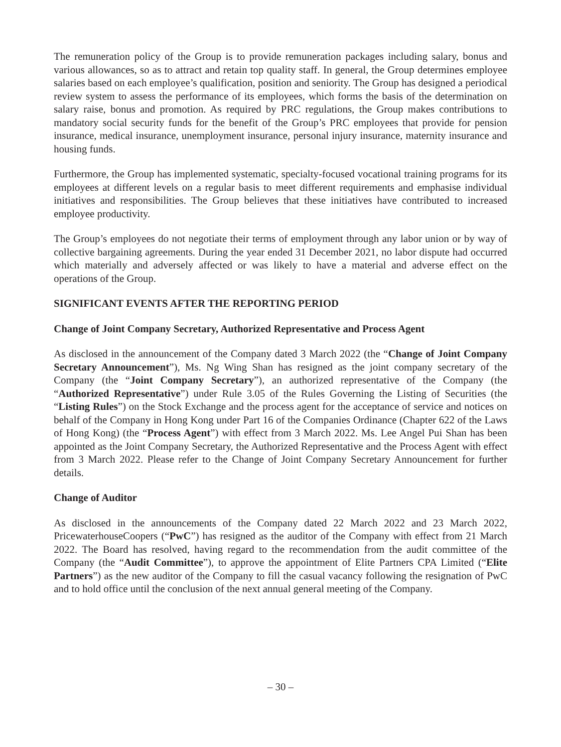The remuneration policy of the Group is to provide remuneration packages including salary, bonus and various allowances, so as to attract and retain top quality staff. In general, the Group determines employee salaries based on each employee’s qualification, position and seniority. The Group has designed a periodical review system to assess the performance of its employees, which forms the basis of the determination on salary raise, bonus and promotion. As required by PRC regulations, the Group makes contributions to mandatory social security funds for the benefit of the Group’s PRC employees that provide for pension insurance, medical insurance, unemployment insurance, personal injury insurance, maternity insurance and housing funds.
Furthermore, the Group has implemented systematic, specialty-focused vocational training programs for its employees at different levels on a regular basis to meet different requirements and emphasise individual initiatives and responsibilities. The Group believes that these initiatives have contributed to increased employee productivity.
The Group’s employees do not negotiate their terms of employment through any labor union or by way of collective bargaining agreements. During the year ended 31 December 2021, no labor dispute had occurred which materially and adversely affected or was likely to have a material and adverse effect on the operations of the Group.
SIGNIFICANT EVENTS AFTER THE REPORTING PERIOD
Change of Joint Company Secretary, Authorized Representative and Process Agent
As disclosed in the announcement of the Company dated 3 March 2022 (the “Change of Joint Company Secretary Announcement”), Ms. Ng Wing Shan has resigned as the joint company secretary of the Company (the “Joint Company Secretary”), an authorized representative of the Company (the “Authorized Representative”) under Rule 3.05 of the Rules Governing the Listing of Securities (the “Listing Rules”) on the Stock Exchange and the process agent for the acceptance of service and notices on behalf of the Company in Hong Kong under Part 16 of the Companies Ordinance (Chapter 622 of the Laws of Hong Kong) (the “Process Agent”) with effect from 3 March 2022. Ms. Lee Angel Pui Shan has been appointed as the Joint Company Secretary, the Authorized Representative and the Process Agent with effect from 3 March 2022. Please refer to the Change of Joint Company Secretary Announcement for further details.
Change of Auditor
As disclosed in the announcements of the Company dated 22 March 2022 and 23 March 2022, PricewaterhouseCoopers (“PwC”) has resigned as the auditor of the Company with effect from 21 March 2022. The Board has resolved, having regard to the recommendation from the audit committee of the Company (the “Audit Committee”), to approve the appointment of Elite Partners CPA Limited (“Elite Partners”) as the new auditor of the Company to fill the casual vacancy following the resignation of PwC and to hold office until the conclusion of the next annual general meeting of the Company.
– 30 –